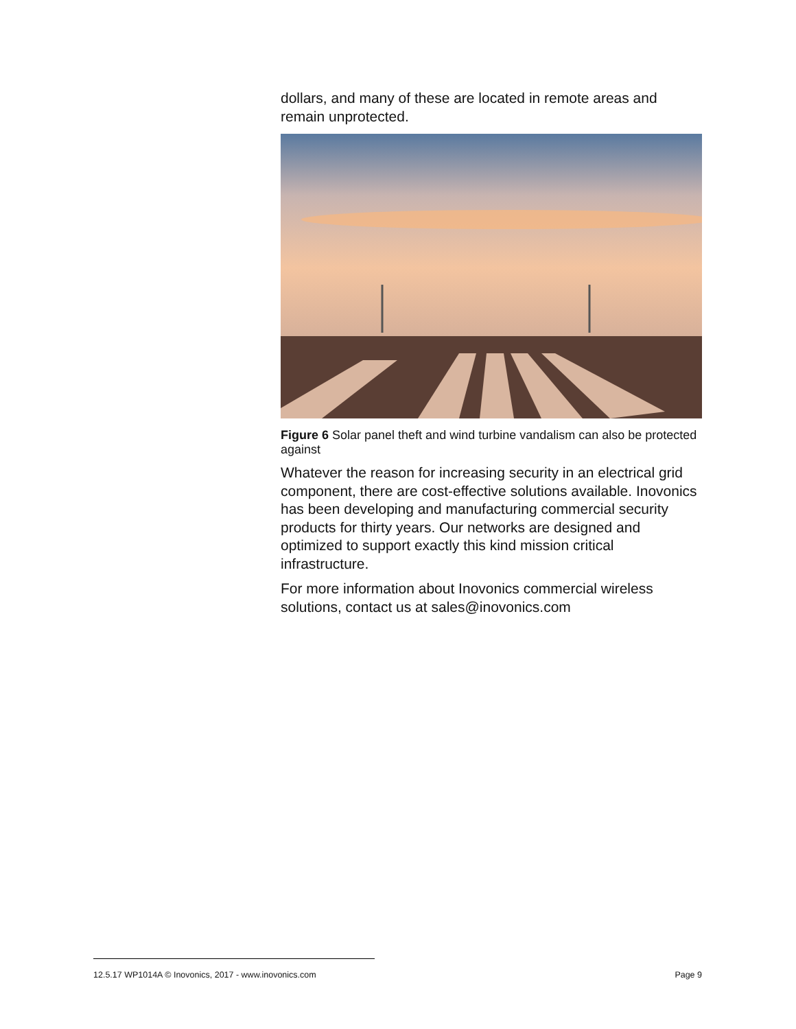dollars, and many of these are located in remote areas and remain unprotected.
Figure 6 Solar panel theft and wind turbine vandalism can also be protected against
Whatever the reason for increasing security in an electrical grid component, there are cost-effective solutions available. Inovonics has been developing and manufacturing commercial security products for thirty years. Our networks are designed and optimized to support exactly this kind mission critical infrastructure.
For more information about Inovonics commercial wireless solutions, contact us at sales@inovonics.com
12.5.17 WP1014A © Inovonics, 2017 - www.inovonics.com Page 9